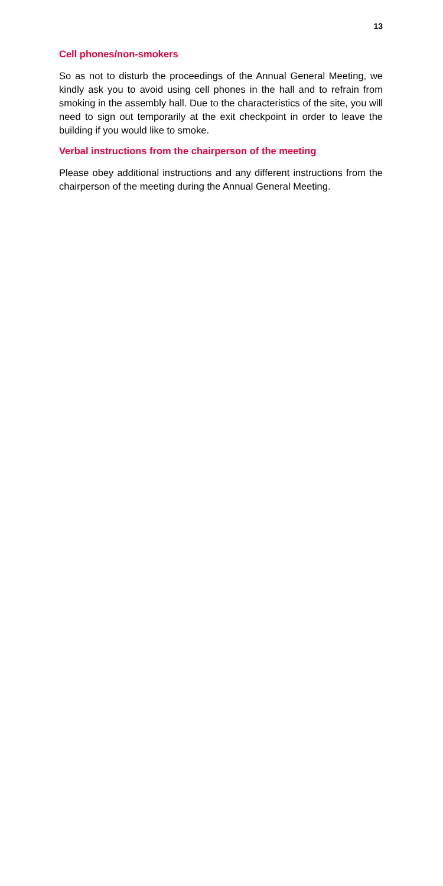13
Cell phones/non-smokers
So as not to disturb the proceedings of the Annual General Meeting, we kindly ask you to avoid using cell phones in the hall and to refrain from smoking in the assembly hall. Due to the characteristics of the site, you will need to sign out temporarily at the exit checkpoint in order to leave the building if you would like to smoke.
Verbal instructions from the chairperson of the meeting
Please obey additional instructions and any different instructions from the chairperson of the meeting during the Annual General Meeting.